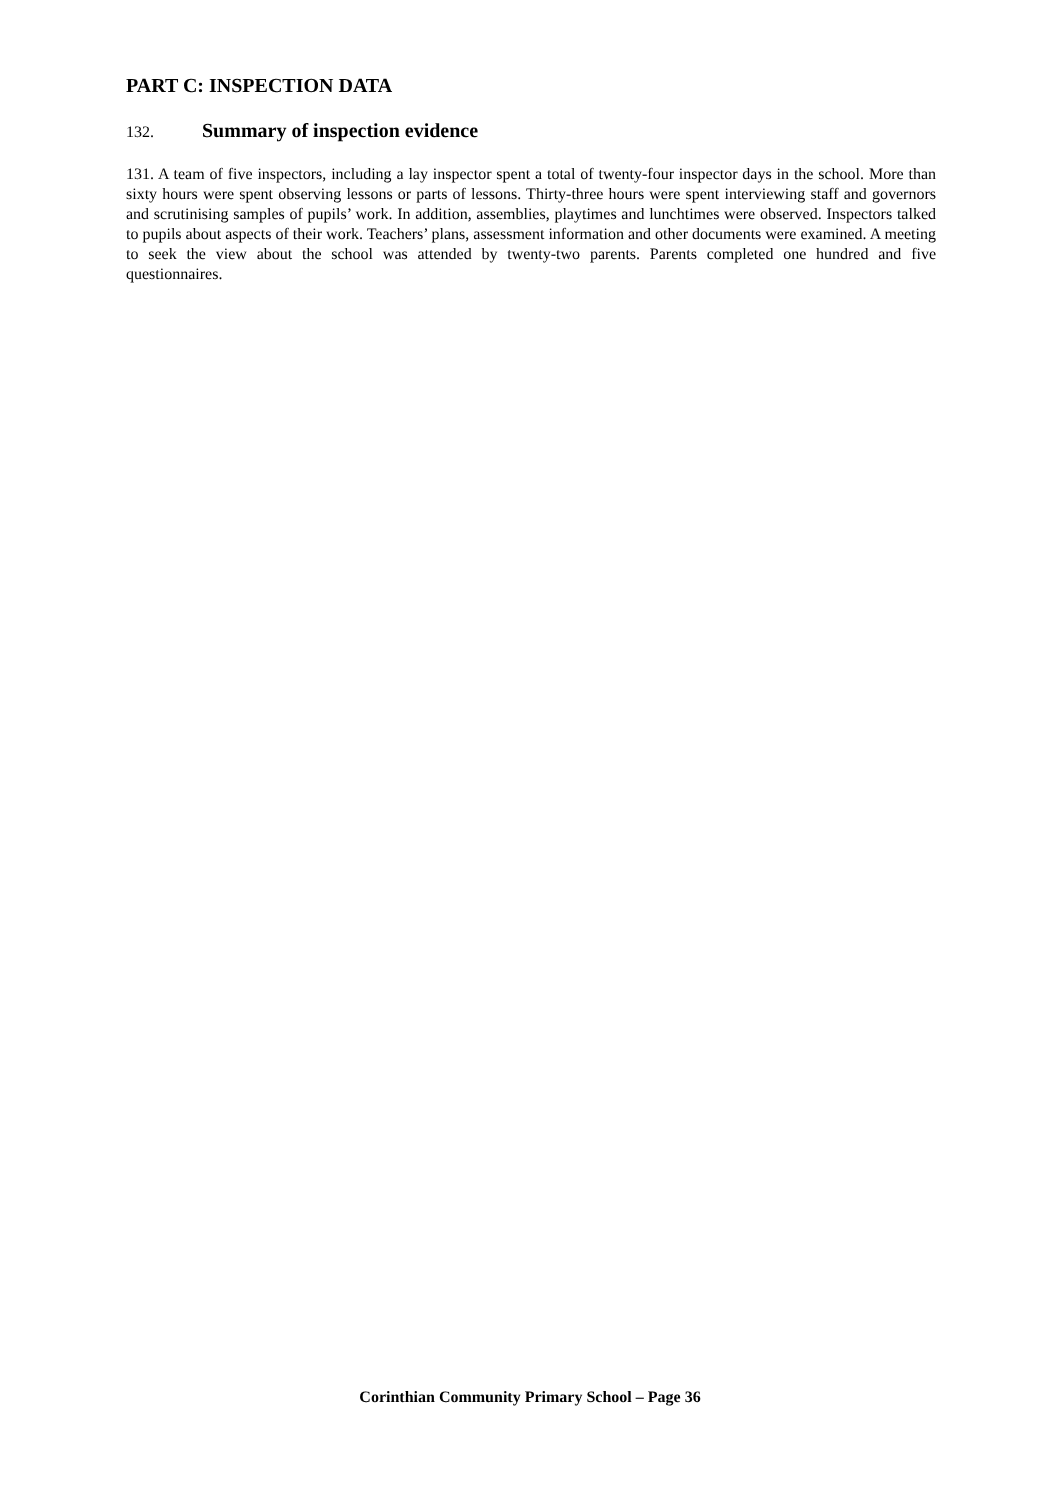PART C: INSPECTION DATA
132. Summary of inspection evidence
131. A team of five inspectors, including a lay inspector spent a total of twenty-four inspector days in the school. More than sixty hours were spent observing lessons or parts of lessons. Thirty-three hours were spent interviewing staff and governors and scrutinising samples of pupils’ work. In addition, assemblies, playtimes and lunchtimes were observed. Inspectors talked to pupils about aspects of their work. Teachers’ plans, assessment information and other documents were examined. A meeting to seek the view about the school was attended by twenty-two parents. Parents completed one hundred and five questionnaires.
Corinthian Community Primary School – Page 36